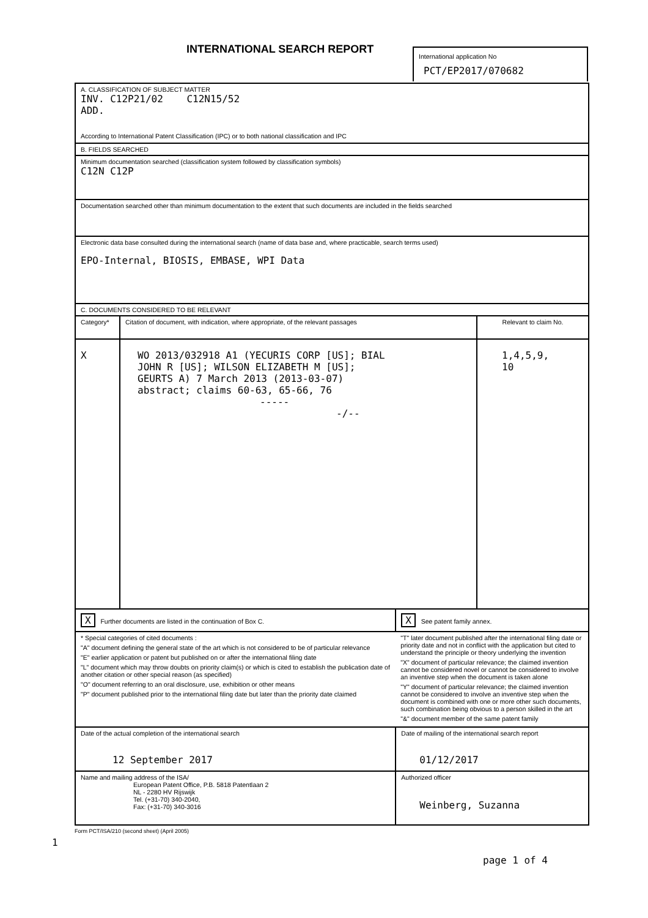INTERNATIONAL SEARCH REPORT
International application No
PCT/EP2017/070682
| A. CLASSIFICATION OF SUBJECT MATTER INV. C12P21/02 C12N15/52 ADD. According to International Patent Classification (IPC) or to both national classification and IPC | | | |
| B. FIELDS SEARCHED | | | |
| Minimum documentation searched (classification system followed by classification symbols) C12N C12P | | | |
| Documentation searched other than minimum documentation to the extent that such documents are included in the fields searched | | | |
| Electronic data base consulted during the international search (name of data base and, where practicable, search terms used) EPO-Internal, BIOSIS, EMBASE, WPI Data | | | |
| C. DOCUMENTS CONSIDERED TO BE RELEVANT | | | |
| Category* | Citation of document, with indication, where appropriate, of the relevant passages | | Relevant to claim No. |
| X | WO 2013/032918 A1 (YECURIS CORP [US]; BIAL JOHN R [US]; WILSON ELIZABETH M [US]; GEURTS A) 7 March 2013 (2013-03-07) abstract; claims 60-63, 65-66, 76 ----- -/-- | | 1,4,5,9, 10 |
| X Further documents are listed in the continuation of Box C. | | X See patent family annex. | |
| * Special categories of cited documents : "A" document defining the general state of the art which is not considered to be of particular relevance "E" earlier application or patent but published on or after the international filing date "L" document which may throw doubts on priority claim(s) or which is cited to establish the publication date of another citation or other special reason (as specified) "O" document referring to an oral disclosure, use, exhibition or other means "P" document published prior to the international filing date but later than the priority date claimed | | "T" later document published after the international filing date or priority date and not in conflict with the application but cited to understand the principle or theory underlying the invention "X" document of particular relevance; the claimed invention cannot be considered novel or cannot be considered to involve an inventive step when the document is taken alone "Y" document of particular relevance; the claimed invention cannot be considered to involve an inventive step when the document is combined with one or more other such documents, such combination being obvious to a person skilled in the art "&" document member of the same patent family | |
| Date of the actual completion of the international search 12 September 2017 | | Date of mailing of the international search report 01/12/2017 | |
| Name and mailing address of the ISA/ European Patent Office, P.B. 5818 Patentlaan 2 NL - 2280 HV Rijswijk Tel. (+31-70) 340-2040, Fax: (+31-70) 340-3016 | | Authorized officer Weinberg, Suzanna | |
Form PCT/ISA/210 (second sheet) (April 2005)
1
page 1 of 4